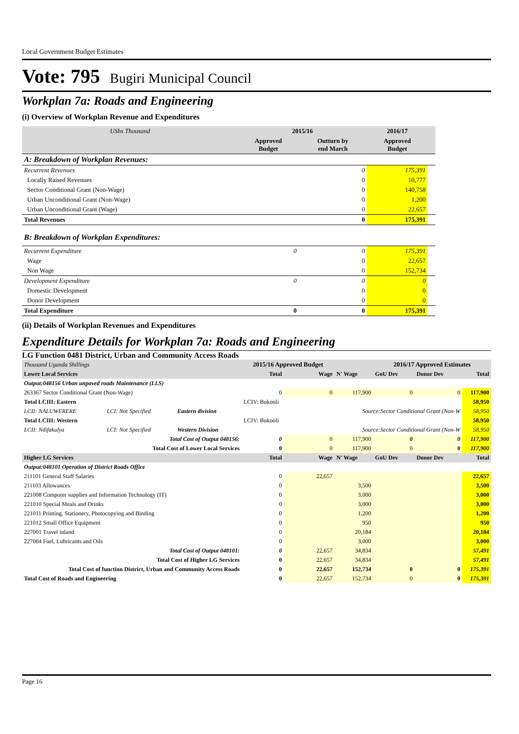Local Government Budget Estimates
Vote: 795 Bugiri Municipal Council
Workplan 7a: Roads and Engineering
(i) Overview of Workplan Revenue and Expenditures
| UShs Thousand | 2015/16 | | 2016/17 | |
| | Approved Budget | Outturn by end March | Approved Budget | |
| A: Breakdown of Workplan Revenues: | | | | |
| Recurrent Revenues | | 0 | 175,391 | |
| Locally Raised Revenues | | 0 | 10,777 | |
| Sector Conditional Grant (Non-Wage) | | 0 | 140,758 | |
| Urban Unconditional Grant (Non-Wage) | | 0 | 1,200 | |
| Urban Unconditional Grant (Wage) | | 0 | 22,657 | |
| Total Revenues | | 0 | 175,391 | |
| B: Breakdown of Workplan Expenditures: | | | | |
| Recurrent Expenditure | 0 | 0 | 175,391 | |
| Wage | | 0 | 22,657 | |
| Non Wage | | 0 | 152,734 | |
| Development Expenditure | 0 | 0 | 0 | |
| Domestic Development | | 0 | 0 | |
| Donor Development | | 0 | 0 | |
| Total Expenditure | 0 | 0 | 175,391 | |
(ii) Details of Workplan Revenues and Expenditures
Expenditure Details for Workplan 7a: Roads and Engineering
LG Function 0481 District, Urban and Community Access Roads
| Thousand Uganda Shillings | | | 2015/16 Approved Budget | | | 2016/17 Approved Estimates | | |
| Lower Local Services | | | Total | Wage | N' Wage | GoU Dev | Donor Dev | Total |
| Output:048156 Urban unpaved roads Maintenance (LLS) | | | | | | | | |
| 263367 Sector Conditional Grant (Non-Wage) | | | 0 | 0 | 117,900 | 0 | 0 | 117,900 |
| Total LCIII: Eastern | | | LCIV: Bukooli | | | | | 58,950 |
| LCII: NALUWERERE | LCI: Not Specified | Eastern division | | | Source:Sector Conditional Grant (Non-W | | | 58,950 |
| Total LCIII: Western | | | LCIV: Bukooli | | | | | 58,950 |
| LCII: Ndifakulya | LCI: Not Specified | Western Division | | | Source:Sector Conditional Grant (Non-W | | | 58,950 |
| Total Cost of Output 048156: | | | 0 | 0 | 117,900 | 0 | 0 | 117,900 |
| Total Cost of Lower Local Services | | | 0 | 0 | 117,900 | 0 | 0 | 117,900 |
| Higher LG Services | | | Total | Wage | N' Wage | GoU Dev | Donor Dev | Total |
| Output:048101 Operation of District Roads Office | | | | | | | | |
| 211101 General Staff Salaries | | | 0 | 22,657 | | | | 22,657 |
| 211103 Allowances | | | 0 | | 3,500 | | | 3,500 |
| 221008 Computer supplies and Information Technology (IT) | | | 0 | | 3,000 | | | 3,000 |
| 221010 Special Meals and Drinks | | | 0 | | 3,000 | | | 3,000 |
| 221011 Printing, Stationery, Photocopying and Binding | | | 0 | | 1,200 | | | 1,200 |
| 221012 Small Office Equipment | | | 0 | | 950 | | | 950 |
| 227001 Travel inland | | | 0 | | 20,184 | | | 20,184 |
| 227004 Fuel, Lubricants and Oils | | | 0 | | 3,000 | | | 3,000 |
| Total Cost of Output 048101: | | | 0 | 22,657 | 34,834 | | | 57,491 |
| Total Cost of Higher LG Services | | | 0 | 22,657 | 34,834 | | | 57,491 |
| Total Cost of function District, Urban and Community Access Roads | | | 0 | 22,657 | 152,734 | 0 | 0 | 175,391 |
| Total Cost of Roads and Engineering | | | 0 | 22,657 | 152,734 | 0 | 0 | 175,391 |
Page 16